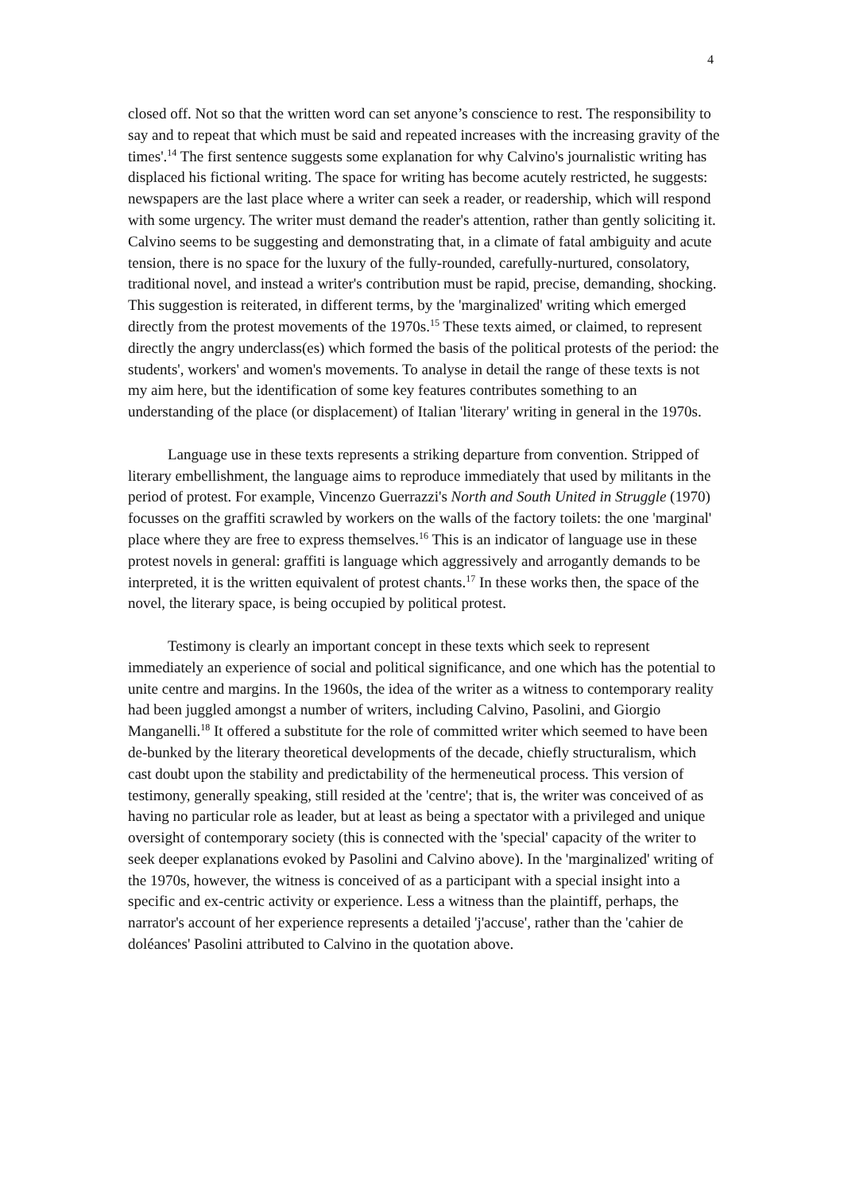4
closed off. Not so that the written word can set anyone’s conscience to rest. The responsibility to say and to repeat that which must be said and repeated increases with the increasing gravity of the times'.<sup>14</sup> The first sentence suggests some explanation for why Calvino's journalistic writing has displaced his fictional writing. The space for writing has become acutely restricted, he suggests: newspapers are the last place where a writer can seek a reader, or readership, which will respond with some urgency. The writer must demand the reader's attention, rather than gently soliciting it. Calvino seems to be suggesting and demonstrating that, in a climate of fatal ambiguity and acute tension, there is no space for the luxury of the fully-rounded, carefully-nurtured, consolatory, traditional novel, and instead a writer's contribution must be rapid, precise, demanding, shocking.
This suggestion is reiterated, in different terms, by the 'marginalized' writing which emerged directly from the protest movements of the 1970s.<sup>15</sup> These texts aimed, or claimed, to represent directly the angry underclass(es) which formed the basis of the political protests of the period: the students', workers' and women's movements. To analyse in detail the range of these texts is not my aim here, but the identification of some key features contributes something to an understanding of the place (or displacement) of Italian 'literary' writing in general in the 1970s.
Language use in these texts represents a striking departure from convention. Stripped of literary embellishment, the language aims to reproduce immediately that used by militants in the period of protest. For example, Vincenzo Guerrazzi's North and South United in Struggle (1970) focusses on the graffiti scrawled by workers on the walls of the factory toilets: the one 'marginal' place where they are free to express themselves.<sup>16</sup> This is an indicator of language use in these protest novels in general: graffiti is language which aggressively and arrogantly demands to be interpreted, it is the written equivalent of protest chants.<sup>17</sup> In these works then, the space of the novel, the literary space, is being occupied by political protest.
Testimony is clearly an important concept in these texts which seek to represent immediately an experience of social and political significance, and one which has the potential to unite centre and margins. In the 1960s, the idea of the writer as a witness to contemporary reality had been juggled amongst a number of writers, including Calvino, Pasolini, and Giorgio Manganelli.<sup>18</sup> It offered a substitute for the role of committed writer which seemed to have been de-bunked by the literary theoretical developments of the decade, chiefly structuralism, which cast doubt upon the stability and predictability of the hermeneutical process. This version of testimony, generally speaking, still resided at the 'centre'; that is, the writer was conceived of as having no particular role as leader, but at least as being a spectator with a privileged and unique oversight of contemporary society (this is connected with the 'special' capacity of the writer to seek deeper explanations evoked by Pasolini and Calvino above). In the 'marginalized' writing of the 1970s, however, the witness is conceived of as a participant with a special insight into a specific and ex-centric activity or experience. Less a witness than the plaintiff, perhaps, the narrator's account of her experience represents a detailed 'j'accuse', rather than the 'cahier de doléances' Pasolini attributed to Calvino in the quotation above.